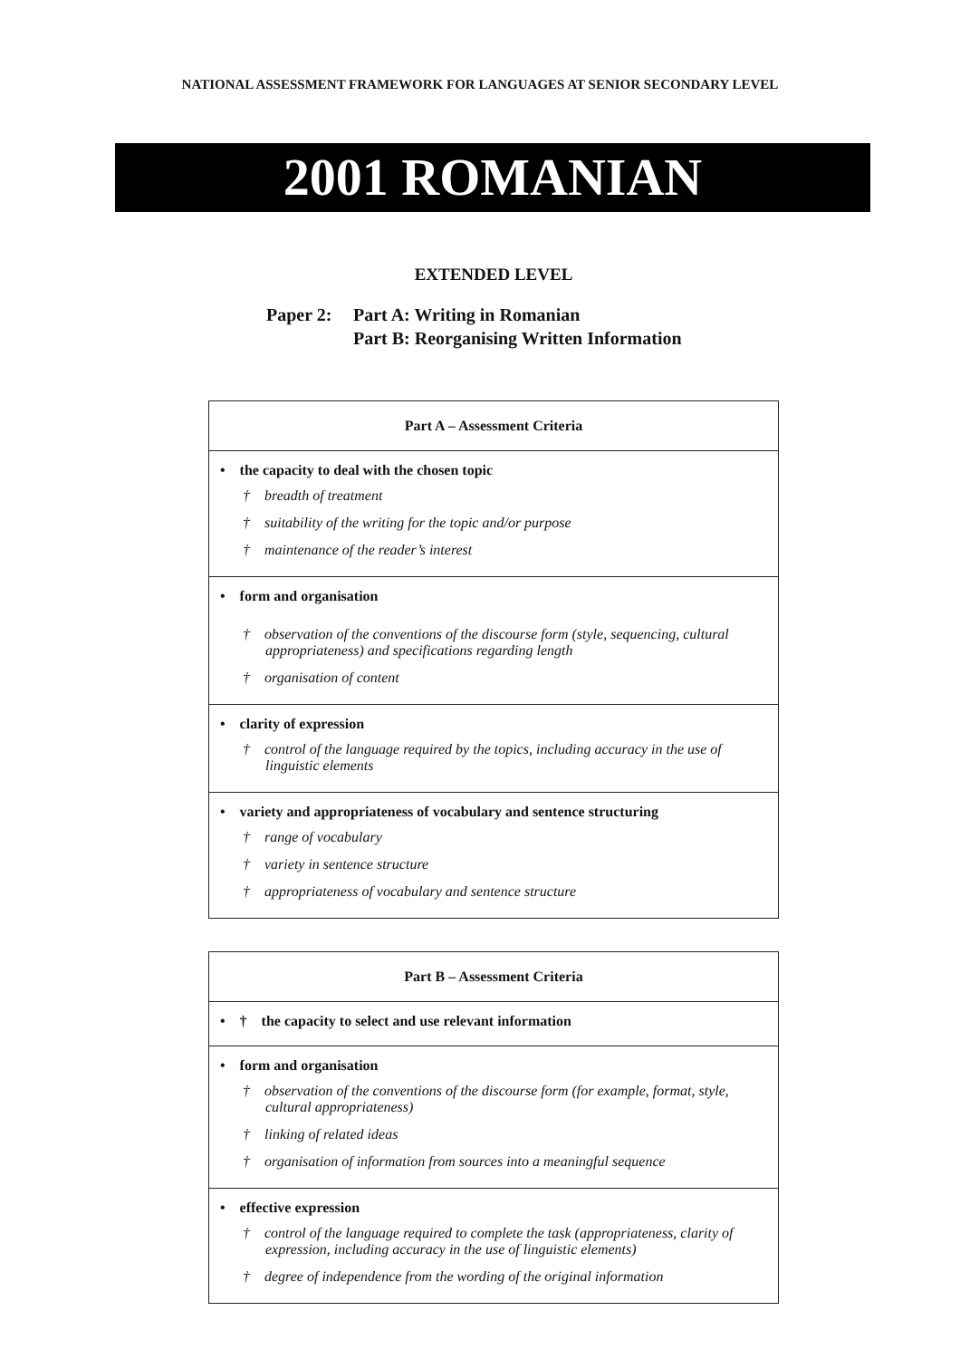NATIONAL ASSESSMENT FRAMEWORK FOR LANGUAGES AT SENIOR SECONDARY LEVEL
2001 ROMANIAN
EXTENDED LEVEL
Paper 2: Part A: Writing in Romanian
Part B: Reorganising Written Information
| Part A – Assessment Criteria |
| --- |
| • the capacity to deal with the chosen topic † breadth of treatment † suitability of the writing for the topic and/or purpose † maintenance of the reader’s interest |
| • form and organisation † observation of the conventions of the discourse form (style, sequencing, cultural appropriateness) and specifications regarding length † organisation of content |
| • clarity of expression † control of the language required by the topics, including accuracy in the use of linguistic elements |
| • variety and appropriateness of vocabulary and sentence structuring † range of vocabulary † variety in sentence structure † appropriateness of vocabulary and sentence structure |
| Part B – Assessment Criteria |
| --- |
| • † the capacity to select and use relevant information |
| • form and organisation † observation of the conventions of the discourse form (for example, format, style, cultural appropriateness) † linking of related ideas † organisation of information from sources into a meaningful sequence |
| • effective expression † control of the language required to complete the task (appropriateness, clarity of expression, including accuracy in the use of linguistic elements) † degree of independence from the wording of the original information |